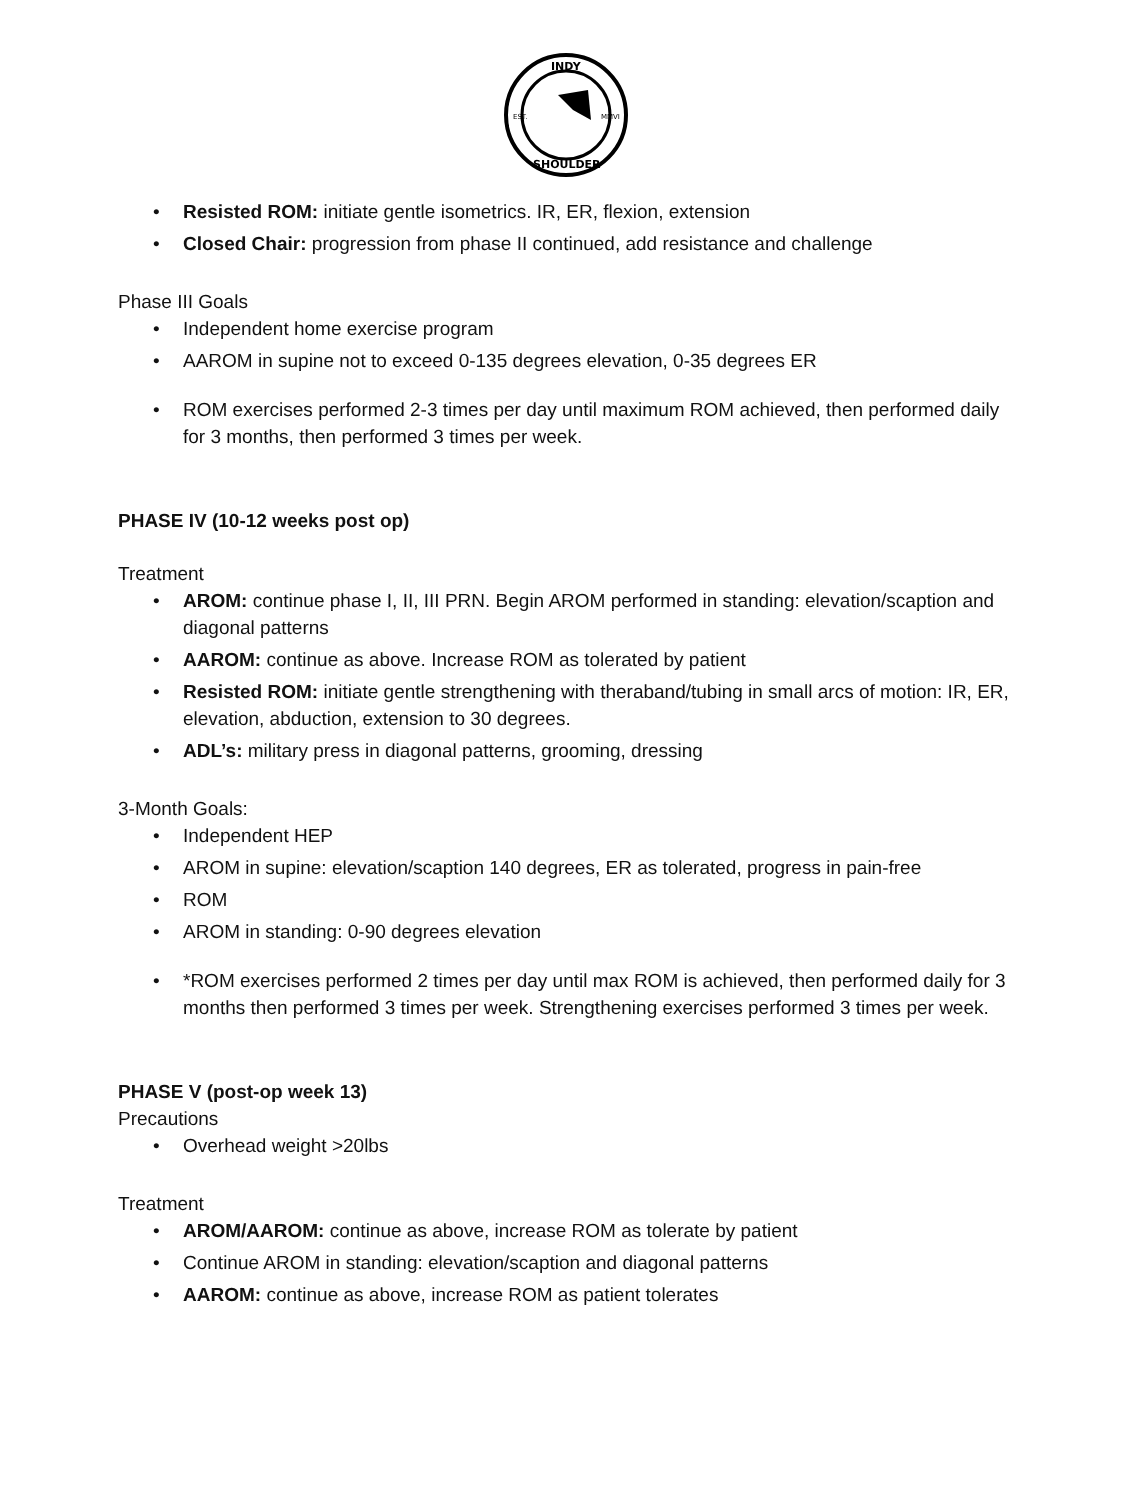INDY
EST.
MMVI
SHOULDER
• Resisted ROM: initiate gentle isometrics. IR, ER, flexion, extension
• Closed Chair: progression from phase II continued, add resistance and challenge
Phase III Goals
• Independent home exercise program
• AAROM in supine not to exceed 0-135 degrees elevation, 0-35 degrees ER
• ROM exercises performed 2-3 times per day until maximum ROM achieved, then performed daily for 3 months, then performed 3 times per week.
PHASE IV (10-12 weeks post op)
Treatment
• AROM: continue phase I, II, III PRN. Begin AROM performed in standing: elevation/scaption and diagonal patterns
• AAROM: continue as above. Increase ROM as tolerated by patient
• Resisted ROM: initiate gentle strengthening with theraband/tubing in small arcs of motion: IR, ER, elevation, abduction, extension to 30 degrees.
• ADL’s: military press in diagonal patterns, grooming, dressing
3-Month Goals:
• Independent HEP
• AROM in supine: elevation/scaption 140 degrees, ER as tolerated, progress in pain-free
• ROM
• AROM in standing: 0-90 degrees elevation
• *ROM exercises performed 2 times per day until max ROM is achieved, then performed daily for 3 months then performed 3 times per week. Strengthening exercises performed 3 times per week.
PHASE V (post-op week 13)
Precautions
• Overhead weight >20lbs
Treatment
• AROM/AAROM: continue as above, increase ROM as tolerate by patient
• Continue AROM in standing: elevation/scaption and diagonal patterns
• AAROM: continue as above, increase ROM as patient tolerates